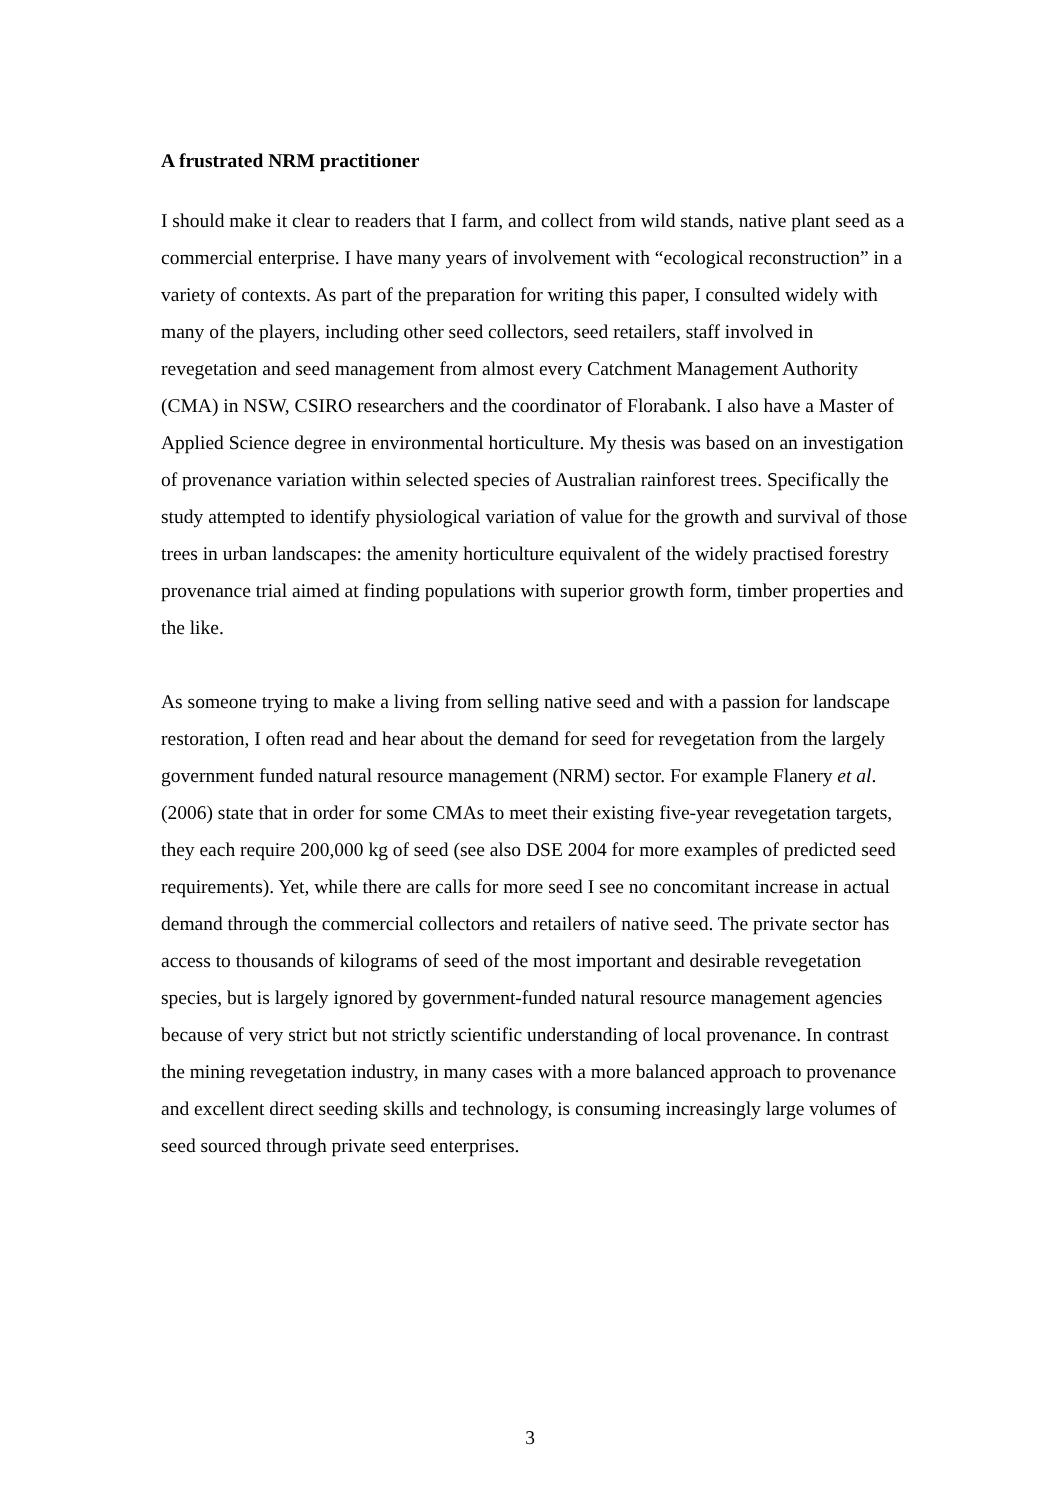A frustrated NRM practitioner
I should make it clear to readers that I farm, and collect from wild stands, native plant seed as a commercial enterprise. I have many years of involvement with “ecological reconstruction” in a variety of contexts. As part of the preparation for writing this paper, I consulted widely with many of the players, including other seed collectors, seed retailers, staff involved in revegetation and seed management from almost every Catchment Management Authority (CMA) in NSW, CSIRO researchers and the coordinator of Florabank. I also have a Master of Applied Science degree in environmental horticulture. My thesis was based on an investigation of provenance variation within selected species of Australian rainforest trees. Specifically the study attempted to identify physiological variation of value for the growth and survival of those trees in urban landscapes: the amenity horticulture equivalent of the widely practised forestry provenance trial aimed at finding populations with superior growth form, timber properties and the like.
As someone trying to make a living from selling native seed and with a passion for landscape restoration, I often read and hear about the demand for seed for revegetation from the largely government funded natural resource management (NRM) sector. For example Flanery et al. (2006) state that in order for some CMAs to meet their existing five-year revegetation targets, they each require 200,000 kg of seed (see also DSE 2004 for more examples of predicted seed requirements). Yet, while there are calls for more seed I see no concomitant increase in actual demand through the commercial collectors and retailers of native seed. The private sector has access to thousands of kilograms of seed of the most important and desirable revegetation species, but is largely ignored by government-funded natural resource management agencies because of very strict but not strictly scientific understanding of local provenance. In contrast the mining revegetation industry, in many cases with a more balanced approach to provenance and excellent direct seeding skills and technology, is consuming increasingly large volumes of seed sourced through private seed enterprises.
3